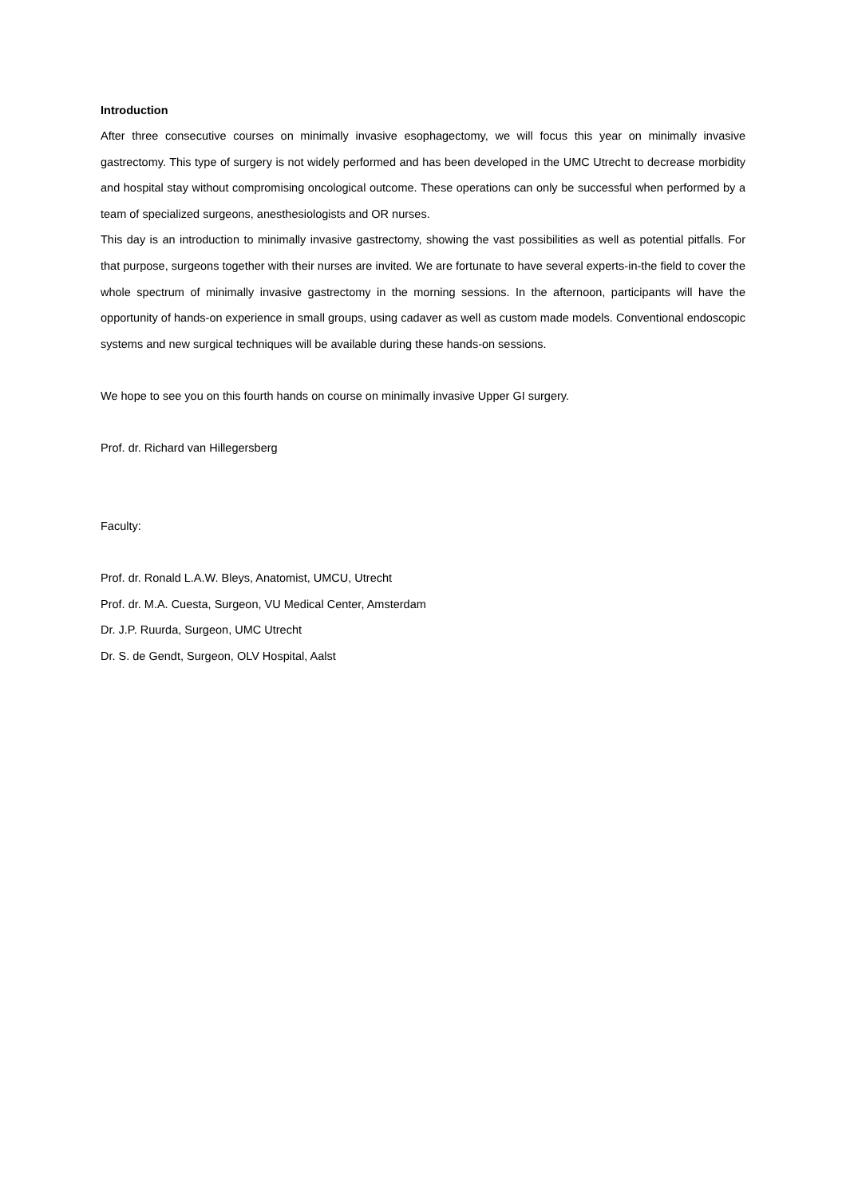Introduction
After three consecutive courses on minimally invasive esophagectomy, we will focus this year on minimally invasive gastrectomy. This type of surgery is not widely performed and has been developed in the UMC Utrecht to decrease morbidity and hospital stay without compromising oncological outcome. These operations can only be successful when performed by a team of specialized surgeons, anesthesiologists and OR nurses.
This day is an introduction to minimally invasive gastrectomy, showing the vast possibilities as well as potential pitfalls. For that purpose, surgeons together with their nurses are invited. We are fortunate to have several experts-in-the field to cover the whole spectrum of minimally invasive gastrectomy in the morning sessions. In the afternoon, participants will have the opportunity of hands-on experience in small groups, using cadaver as well as custom made models. Conventional endoscopic systems and new surgical techniques will be available during these hands-on sessions.
We hope to see you on this fourth hands on course on minimally invasive Upper GI surgery.
Prof. dr. Richard van Hillegersberg
Faculty:
Prof. dr. Ronald L.A.W. Bleys, Anatomist, UMCU, Utrecht
Prof. dr. M.A. Cuesta, Surgeon, VU Medical Center, Amsterdam
Dr. J.P. Ruurda, Surgeon, UMC Utrecht
Dr. S. de Gendt, Surgeon, OLV Hospital, Aalst